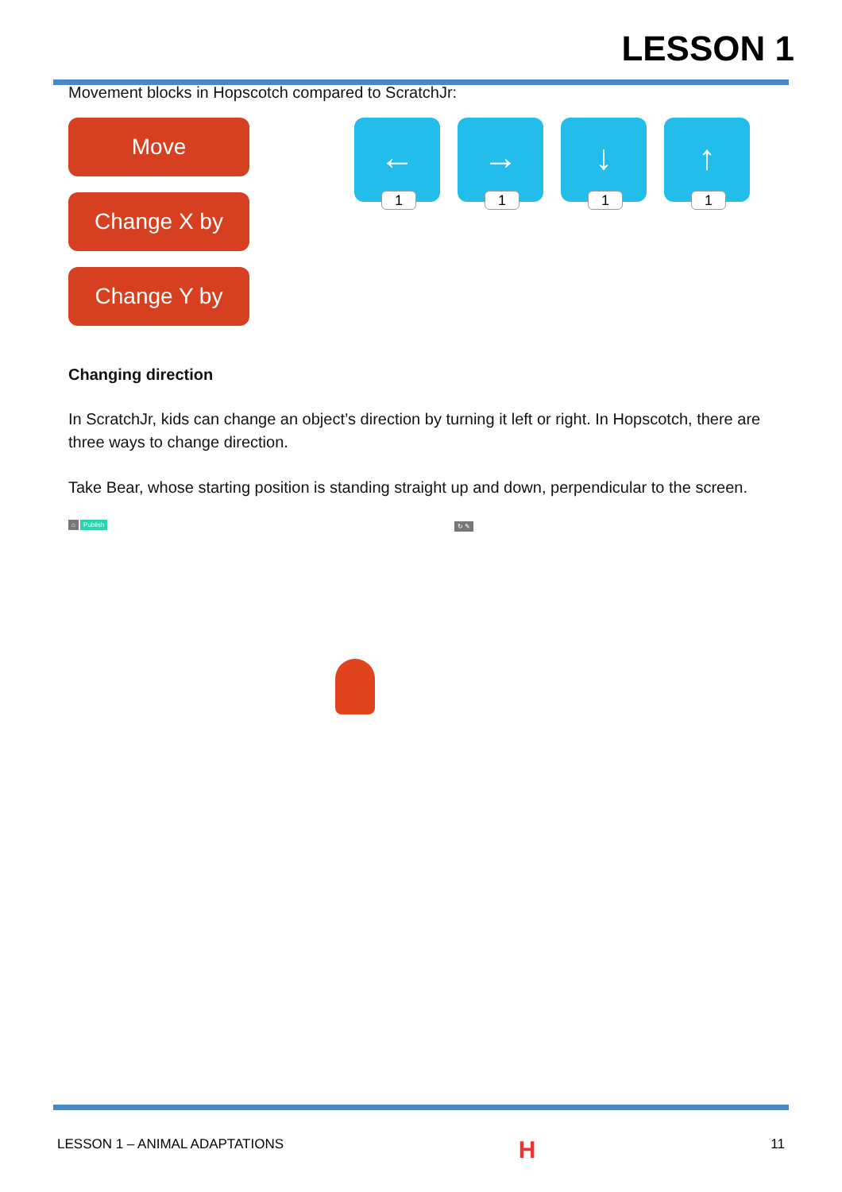LESSON 1
Movement blocks in Hopscotch compared to ScratchJr:
Move
Change X by
Change Y by
←
1
→
1
↓
1
↑
1
Changing direction
In ScratchJr, kids can change an object’s direction by turning it left or right. In Hopscotch, there are three ways to change direction.
Take Bear, whose starting position is standing straight up and down, perpendicular to the screen.
⌂ Publish ↻ ✎
LESSON 1 – ANIMAL ADAPTATIONS H 11